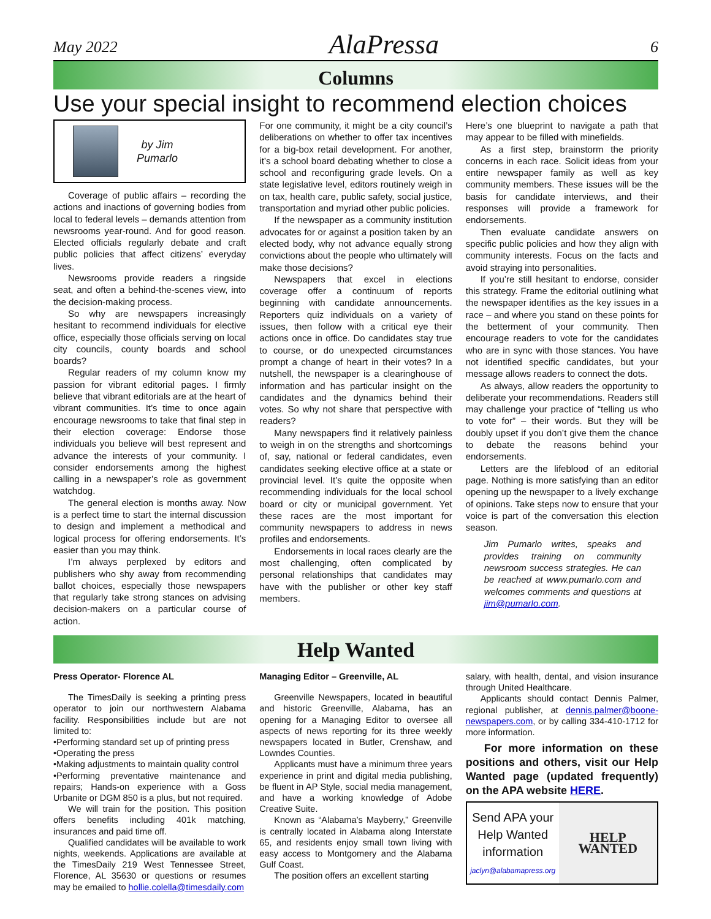May 2022 AlaPressa 6
Columns
Use your special insight to recommend election choices
by Jim
Pumarlo
Coverage of public affairs – recording the actions and inactions of governing bodies from local to federal levels – demands attention from newsrooms year-round. And for good reason. Elected officials regularly debate and craft public policies that affect citizens’ everyday lives.
Newsrooms provide readers a ringside seat, and often a behind-the-scenes view, into the decision-making process.
So why are newspapers increasingly hesitant to recommend individuals for elective office, especially those officials serving on local city councils, county boards and school boards?
Regular readers of my column know my passion for vibrant editorial pages. I firmly believe that vibrant editorials are at the heart of vibrant communities. It’s time to once again encourage newsrooms to take that final step in their election coverage: Endorse those individuals you believe will best represent and advance the interests of your community. I consider endorsements among the highest calling in a newspaper’s role as government watchdog.
The general election is months away. Now is a perfect time to start the internal discussion to design and implement a methodical and logical process for offering endorsements. It’s easier than you may think.
I’m always perplexed by editors and publishers who shy away from recommending ballot choices, especially those newspapers that regularly take strong stances on advising decision-makers on a particular course of action.
For one community, it might be a city council’s deliberations on whether to offer tax incentives for a big-box retail development. For another, it’s a school board debating whether to close a school and reconfiguring grade levels. On a state legislative level, editors routinely weigh in on tax, health care, public safety, social justice, transportation and myriad other public policies.
If the newspaper as a community institution advocates for or against a position taken by an elected body, why not advance equally strong convictions about the people who ultimately will make those decisions?
Newspapers that excel in elections coverage offer a continuum of reports beginning with candidate announcements. Reporters quiz individuals on a variety of issues, then follow with a critical eye their actions once in office. Do candidates stay true to course, or do unexpected circumstances prompt a change of heart in their votes? In a nutshell, the newspaper is a clearinghouse of information and has particular insight on the candidates and the dynamics behind their votes. So why not share that perspective with readers?
Many newspapers find it relatively painless to weigh in on the strengths and shortcomings of, say, national or federal candidates, even candidates seeking elective office at a state or provincial level. It’s quite the opposite when recommending individuals for the local school board or city or municipal government. Yet these races are the most important for community newspapers to address in news profiles and endorsements.
Endorsements in local races clearly are the most challenging, often complicated by personal relationships that candidates may have with the publisher or other key staff members.
Here’s one blueprint to navigate a path that may appear to be filled with minefields.
As a first step, brainstorm the priority concerns in each race. Solicit ideas from your entire newspaper family as well as key community members. These issues will be the basis for candidate interviews, and their responses will provide a framework for endorsements.
Then evaluate candidate answers on specific public policies and how they align with community interests. Focus on the facts and avoid straying into personalities.
If you’re still hesitant to endorse, consider this strategy. Frame the editorial outlining what the newspaper identifies as the key issues in a race – and where you stand on these points for the betterment of your community. Then encourage readers to vote for the candidates who are in sync with those stances. You have not identified specific candidates, but your message allows readers to connect the dots.
As always, allow readers the opportunity to deliberate your recommendations. Readers still may challenge your practice of “telling us who to vote for” – their words. But they will be doubly upset if you don’t give them the chance to debate the reasons behind your endorsements.
Letters are the lifeblood of an editorial page. Nothing is more satisfying than an editor opening up the newspaper to a lively exchange of opinions. Take steps now to ensure that your voice is part of the conversation this election season.
Jim Pumarlo writes, speaks and provides training on community newsroom success strategies. He can be reached at www.pumarlo.com and welcomes comments and questions at jim@pumarlo.com.
Help Wanted
Press Operator- Florence AL
The TimesDaily is seeking a printing press operator to join our northwestern Alabama facility. Responsibilities include but are not limited to:
•Performing standard set up of printing press
•Operating the press
•Making adjustments to maintain quality control
•Performing preventative maintenance and repairs; Hands-on experience with a Goss Urbanite or DGM 850 is a plus, but not required.
We will train for the position. This position offers benefits including 401k matching, insurances and paid time off.
Qualified candidates will be available to work nights, weekends. Applications are available at the TimesDaily 219 West Tennessee Street, Florence, AL 35630 or questions or resumes may be emailed to hollie.colella@timesdaily.com
Managing Editor – Greenville, AL
Greenville Newspapers, located in beautiful and historic Greenville, Alabama, has an opening for a Managing Editor to oversee all aspects of news reporting for its three weekly newspapers located in Butler, Crenshaw, and Lowndes Counties.
Applicants must have a minimum three years experience in print and digital media publishing, be fluent in AP Style, social media management, and have a working knowledge of Adobe Creative Suite.
Known as “Alabama’s Mayberry,” Greenville is centrally located in Alabama along Interstate 65, and residents enjoy small town living with easy access to Montgomery and the Alabama Gulf Coast.
The position offers an excellent starting
salary, with health, dental, and vision insurance through United Healthcare.
Applicants should contact Dennis Palmer, regional publisher, at dennis.palmer@boone-newspapers.com, or by calling 334-410-1712 for more information.
For more information on these positions and others, visit our Help Wanted page (updated frequently) on the APA website HERE.
Send APA your Help Wanted information
jaclyn@alabamapress.org
HELP
WANTED